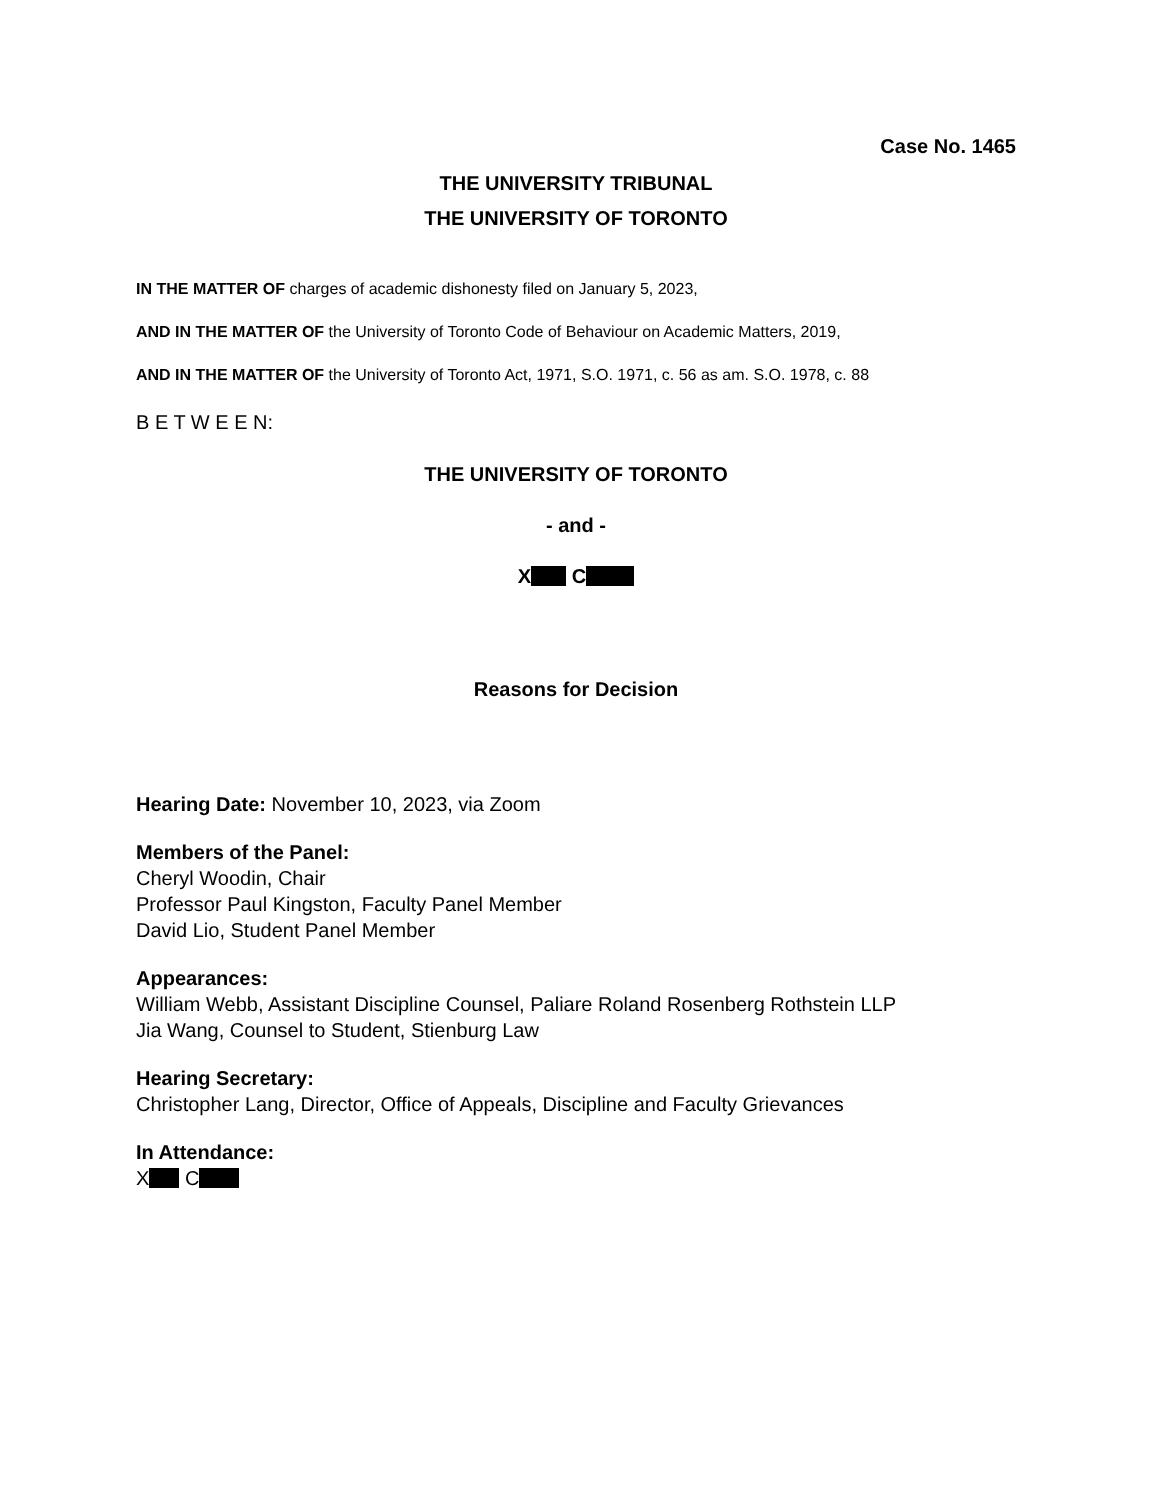Case No. 1465
THE UNIVERSITY TRIBUNAL
THE UNIVERSITY OF TORONTO
IN THE MATTER OF charges of academic dishonesty filed on January 5, 2023,
AND IN THE MATTER OF the University of Toronto Code of Behaviour on Academic Matters, 2019,
AND IN THE MATTER OF the University of Toronto Act, 1971, S.O. 1971, c. 56 as am. S.O. 1978, c. 88
B E T W E E N:
THE UNIVERSITY OF TORONTO
- and -
X C
Reasons for Decision
Hearing Date: November 10, 2023, via Zoom
Members of the Panel:
Cheryl Woodin, Chair
Professor Paul Kingston, Faculty Panel Member
David Lio, Student Panel Member
Appearances:
William Webb, Assistant Discipline Counsel, Paliare Roland Rosenberg Rothstein LLP
Jia Wang, Counsel to Student, Stienburg Law
Hearing Secretary:
Christopher Lang, Director, Office of Appeals, Discipline and Faculty Grievances
In Attendance:
X C